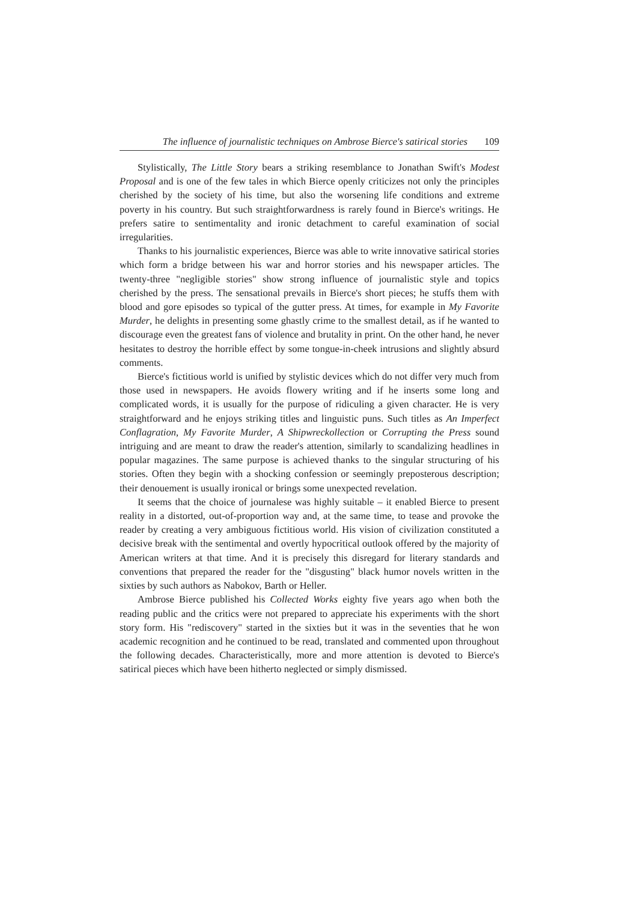The influence of journalistic techniques on Ambrose Bierce's satirical stories 109
Stylistically, The Little Story bears a striking resemblance to Jonathan Swift's Modest Proposal and is one of the few tales in which Bierce openly criticizes not only the principles cherished by the society of his time, but also the worsening life conditions and extreme poverty in his country. But such straightforwardness is rarely found in Bierce's writings. He prefers satire to sentimentality and ironic detachment to careful examination of social irregularities.
Thanks to his journalistic experiences, Bierce was able to write innovative satirical stories which form a bridge between his war and horror stories and his newspaper articles. The twenty-three "negligible stories" show strong influence of journalistic style and topics cherished by the press. The sensational prevails in Bierce's short pieces; he stuffs them with blood and gore episodes so typical of the gutter press. At times, for example in My Favorite Murder, he delights in presenting some ghastly crime to the smallest detail, as if he wanted to discourage even the greatest fans of violence and brutality in print. On the other hand, he never hesitates to destroy the horrible effect by some tongue-in-cheek intrusions and slightly absurd comments.
Bierce's fictitious world is unified by stylistic devices which do not differ very much from those used in newspapers. He avoids flowery writing and if he inserts some long and complicated words, it is usually for the purpose of ridiculing a given character. He is very straightforward and he enjoys striking titles and linguistic puns. Such titles as An Imperfect Conflagration, My Favorite Murder, A Shipwreckollection or Corrupting the Press sound intriguing and are meant to draw the reader's attention, similarly to scandalizing headlines in popular magazines. The same purpose is achieved thanks to the singular structuring of his stories. Often they begin with a shocking confession or seemingly preposterous description; their denouement is usually ironical or brings some unexpected revelation.
It seems that the choice of journalese was highly suitable – it enabled Bierce to present reality in a distorted, out-of-proportion way and, at the same time, to tease and provoke the reader by creating a very ambiguous fictitious world. His vision of civilization constituted a decisive break with the sentimental and overtly hypocritical outlook offered by the majority of American writers at that time. And it is precisely this disregard for literary standards and conventions that prepared the reader for the "disgusting" black humor novels written in the sixties by such authors as Nabokov, Barth or Heller.
Ambrose Bierce published his Collected Works eighty five years ago when both the reading public and the critics were not prepared to appreciate his experiments with the short story form. His "rediscovery" started in the sixties but it was in the seventies that he won academic recognition and he continued to be read, translated and commented upon throughout the following decades. Characteristically, more and more attention is devoted to Bierce's satirical pieces which have been hitherto neglected or simply dismissed.